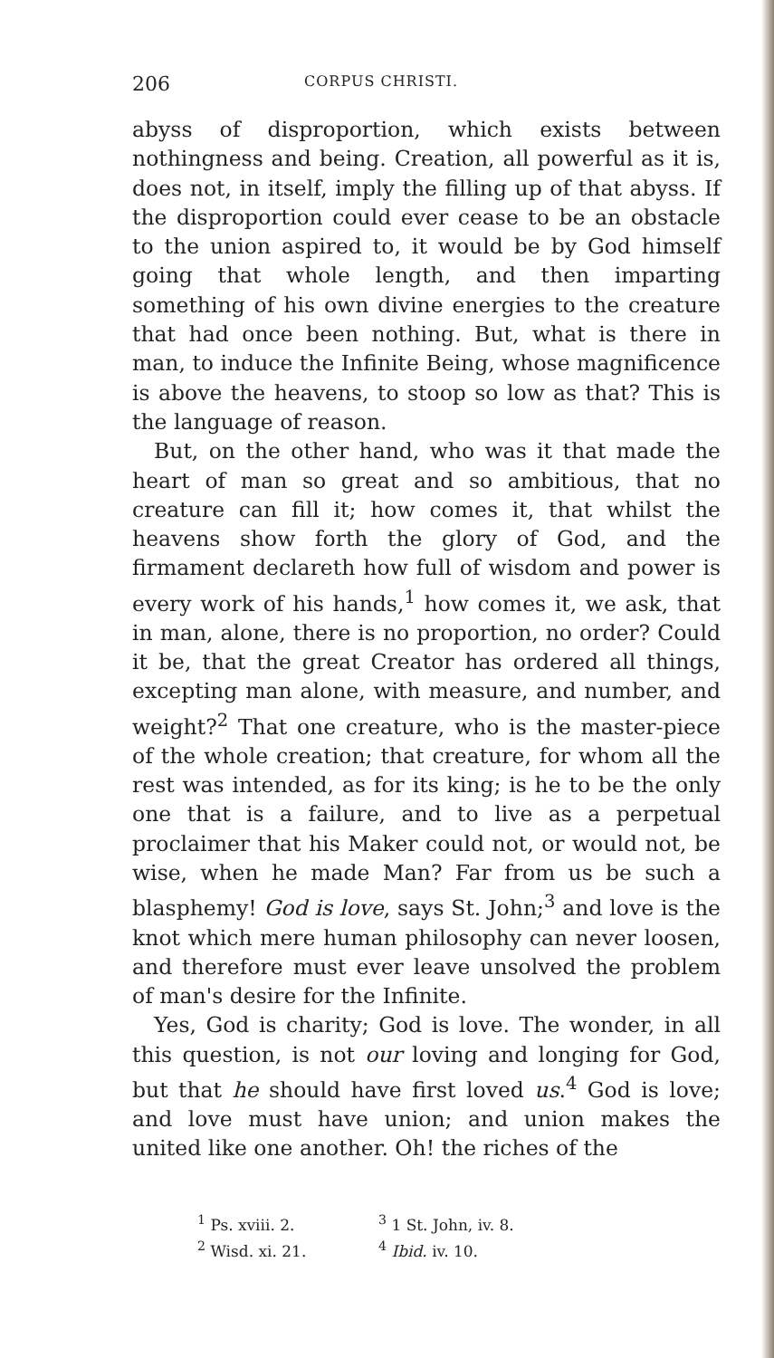206 CORPUS CHRISTI.
abyss of disproportion, which exists between nothingness and being. Creation, all powerful as it is, does not, in itself, imply the filling up of that abyss. If the disproportion could ever cease to be an obstacle to the union aspired to, it would be by God himself going that whole length, and then imparting something of his own divine energies to the creature that had once been nothing. But, what is there in man, to induce the Infinite Being, whose magnificence is above the heavens, to stoop so low as that? This is the language of reason.
But, on the other hand, who was it that made the heart of man so great and so ambitious, that no creature can fill it; how comes it, that whilst the heavens show forth the glory of God, and the firmament declareth how full of wisdom and power is every work of his hands,<sup>1</sup> how comes it, we ask, that in man, alone, there is no proportion, no order? Could it be, that the great Creator has ordered all things, excepting man alone, with measure, and number, and weight?<sup>2</sup> That one creature, who is the master-piece of the whole creation; that creature, for whom all the rest was intended, as for its king; is he to be the only one that is a failure, and to live as a perpetual proclaimer that his Maker could not, or would not, be wise, when he made Man? Far from us be such a blasphemy! God is love, says St. John;<sup>3</sup> and love is the knot which mere human philosophy can never loosen, and therefore must ever leave unsolved the problem of man's desire for the Infinite.
Yes, God is charity; God is love. The wonder, in all this question, is not our loving and longing for God, but that he should have first loved us.<sup>4</sup> God is love; and love must have union; and union makes the united like one another. Oh! the riches of the
<sup>1</sup> Ps. xviii. 2.
<sup>2</sup> Wisd. xi. 21.
<sup>3</sup> 1 St. John, iv. 8.
<sup>4</sup> Ibid. iv. 10.